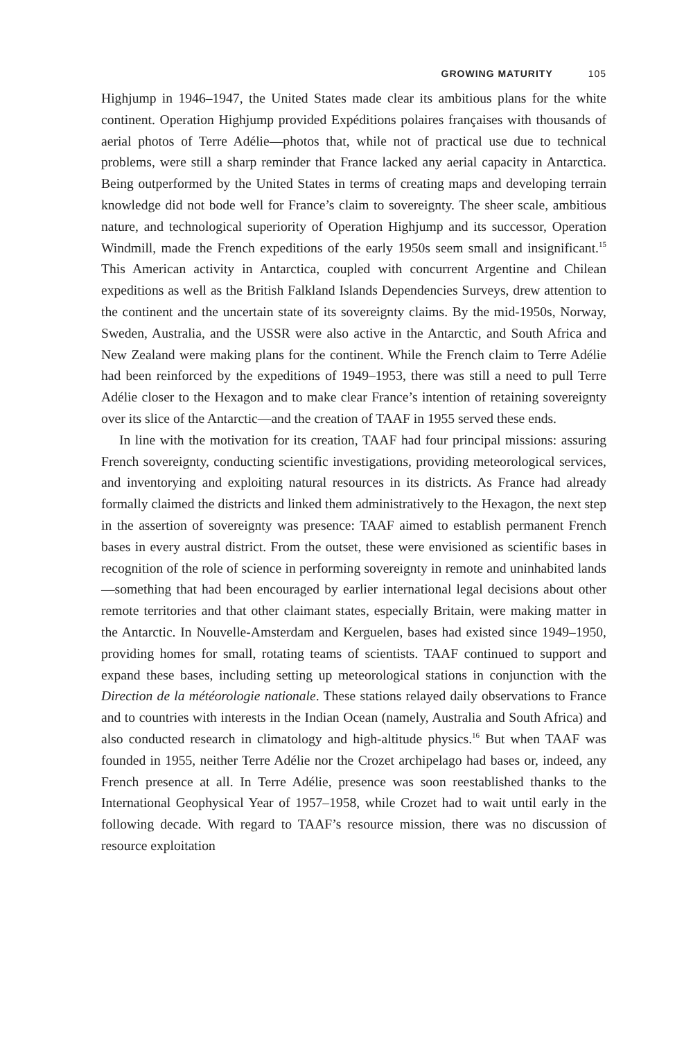GROWING MATURITY 105
Highjump in 1946–1947, the United States made clear its ambitious plans for the white continent. Operation Highjump provided Expéditions polaires françaises with thousands of aerial photos of Terre Adélie—photos that, while not of practical use due to technical problems, were still a sharp reminder that France lacked any aerial capacity in Antarctica. Being outperformed by the United States in terms of creating maps and developing terrain knowledge did not bode well for France’s claim to sovereignty. The sheer scale, ambitious nature, and technological superiority of Operation Highjump and its successor, Operation Windmill, made the French expeditions of the early 1950s seem small and insignificant.<sup>15</sup> This American activity in Antarctica, coupled with concurrent Argentine and Chilean expeditions as well as the British Falkland Islands Dependencies Surveys, drew attention to the continent and the uncertain state of its sovereignty claims. By the mid-1950s, Norway, Sweden, Australia, and the USSR were also active in the Antarctic, and South Africa and New Zealand were making plans for the continent. While the French claim to Terre Adélie had been reinforced by the expeditions of 1949–1953, there was still a need to pull Terre Adélie closer to the Hexagon and to make clear France’s intention of retaining sovereignty over its slice of the Antarctic—and the creation of TAAF in 1955 served these ends.
In line with the motivation for its creation, TAAF had four principal missions: assuring French sovereignty, conducting scientific investigations, providing meteorological services, and inventorying and exploiting natural resources in its districts. As France had already formally claimed the districts and linked them administratively to the Hexagon, the next step in the assertion of sovereignty was presence: TAAF aimed to establish permanent French bases in every austral district. From the outset, these were envisioned as scientific bases in recognition of the role of science in performing sovereignty in remote and uninhabited lands—something that had been encouraged by earlier international legal decisions about other remote territories and that other claimant states, especially Britain, were making matter in the Antarctic. In Nouvelle-Amsterdam and Kerguelen, bases had existed since 1949–1950, providing homes for small, rotating teams of scientists. TAAF continued to support and expand these bases, including setting up meteorological stations in conjunction with the Direction de la météorologie nationale. These stations relayed daily observations to France and to countries with interests in the Indian Ocean (namely, Australia and South Africa) and also conducted research in climatology and high-altitude physics.<sup>16</sup> But when TAAF was founded in 1955, neither Terre Adélie nor the Crozet archipelago had bases or, indeed, any French presence at all. In Terre Adélie, presence was soon reestablished thanks to the International Geophysical Year of 1957–1958, while Crozet had to wait until early in the following decade. With regard to TAAF’s resource mission, there was no discussion of resource exploitation